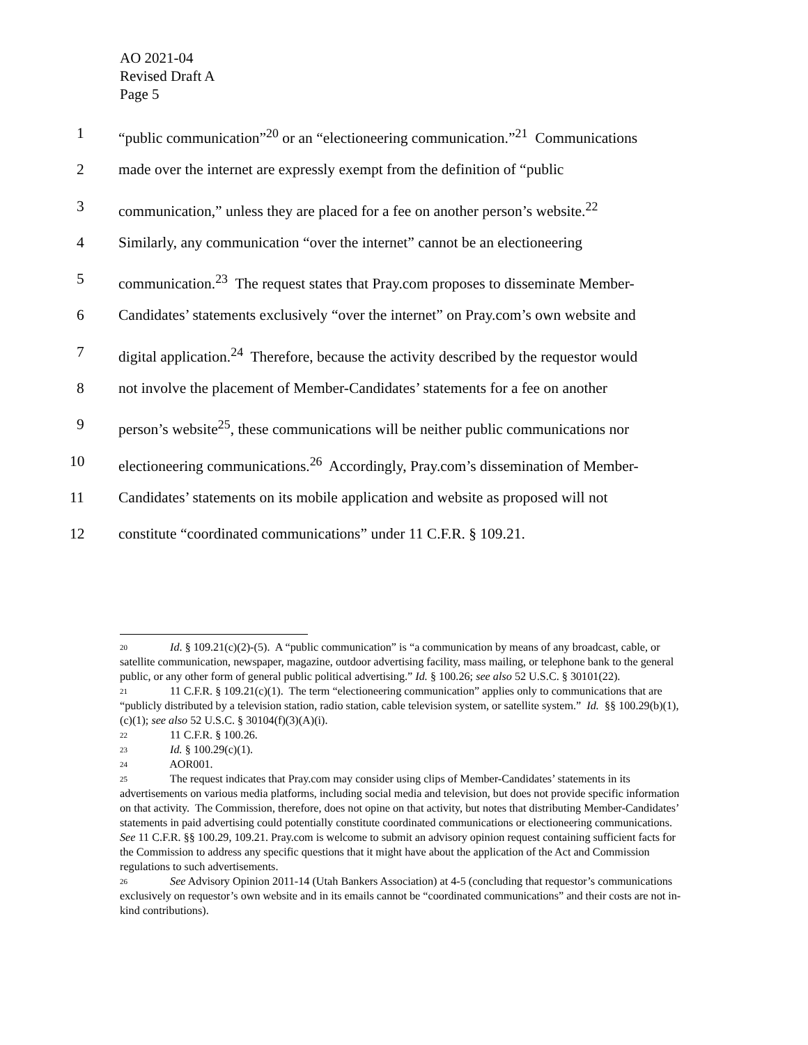AO 2021-04
Revised Draft A
Page 5
1 “public communication”<sup>20</sup> or an “electioneering communication.”<sup>21</sup> Communications
2 made over the internet are expressly exempt from the definition of “public
3 communication,” unless they are placed for a fee on another person’s website.<sup>22</sup>
4 Similarly, any communication “over the internet” cannot be an electioneering
5 communication.<sup>23</sup> The request states that Pray.com proposes to disseminate Member-
6 Candidates’ statements exclusively “over the internet” on Pray.com’s own website and
7 digital application.<sup>24</sup> Therefore, because the activity described by the requestor would
8 not involve the placement of Member-Candidates’ statements for a fee on another
9 person’s website<sup>25</sup>, these communications will be neither public communications nor
10 electioneering communications.<sup>26</sup> Accordingly, Pray.com’s dissemination of Member-
11 Candidates’ statements on its mobile application and website as proposed will not
12 constitute “coordinated communications” under 11 C.F.R. § 109.21.
<sup>20</sup> Id. § 109.21(c)(2)-(5). A “public communication” is “a communication by means of any broadcast, cable, or satellite communication, newspaper, magazine, outdoor advertising facility, mass mailing, or telephone bank to the general public, or any other form of general public political advertising.” Id. § 100.26; see also 52 U.S.C. § 30101(22).
<sup>21</sup> 11 C.F.R. § 109.21(c)(1). The term “electioneering communication” applies only to communications that are “publicly distributed by a television station, radio station, cable television system, or satellite system.” Id. §§ 100.29(b)(1), (c)(1); see also 52 U.S.C. § 30104(f)(3)(A)(i).
<sup>22</sup> 11 C.F.R. § 100.26.
<sup>23</sup> Id. § 100.29(c)(1).
<sup>24</sup> AOR001.
<sup>25</sup> The request indicates that Pray.com may consider using clips of Member-Candidates’ statements in its advertisements on various media platforms, including social media and television, but does not provide specific information on that activity. The Commission, therefore, does not opine on that activity, but notes that distributing Member-Candidates’ statements in paid advertising could potentially constitute coordinated communications or electioneering communications. See 11 C.F.R. §§ 100.29, 109.21. Pray.com is welcome to submit an advisory opinion request containing sufficient facts for the Commission to address any specific questions that it might have about the application of the Act and Commission regulations to such advertisements.
<sup>26</sup> See Advisory Opinion 2011-14 (Utah Bankers Association) at 4-5 (concluding that requestor’s communications exclusively on requestor’s own website and in its emails cannot be “coordinated communications” and their costs are not in-kind contributions).